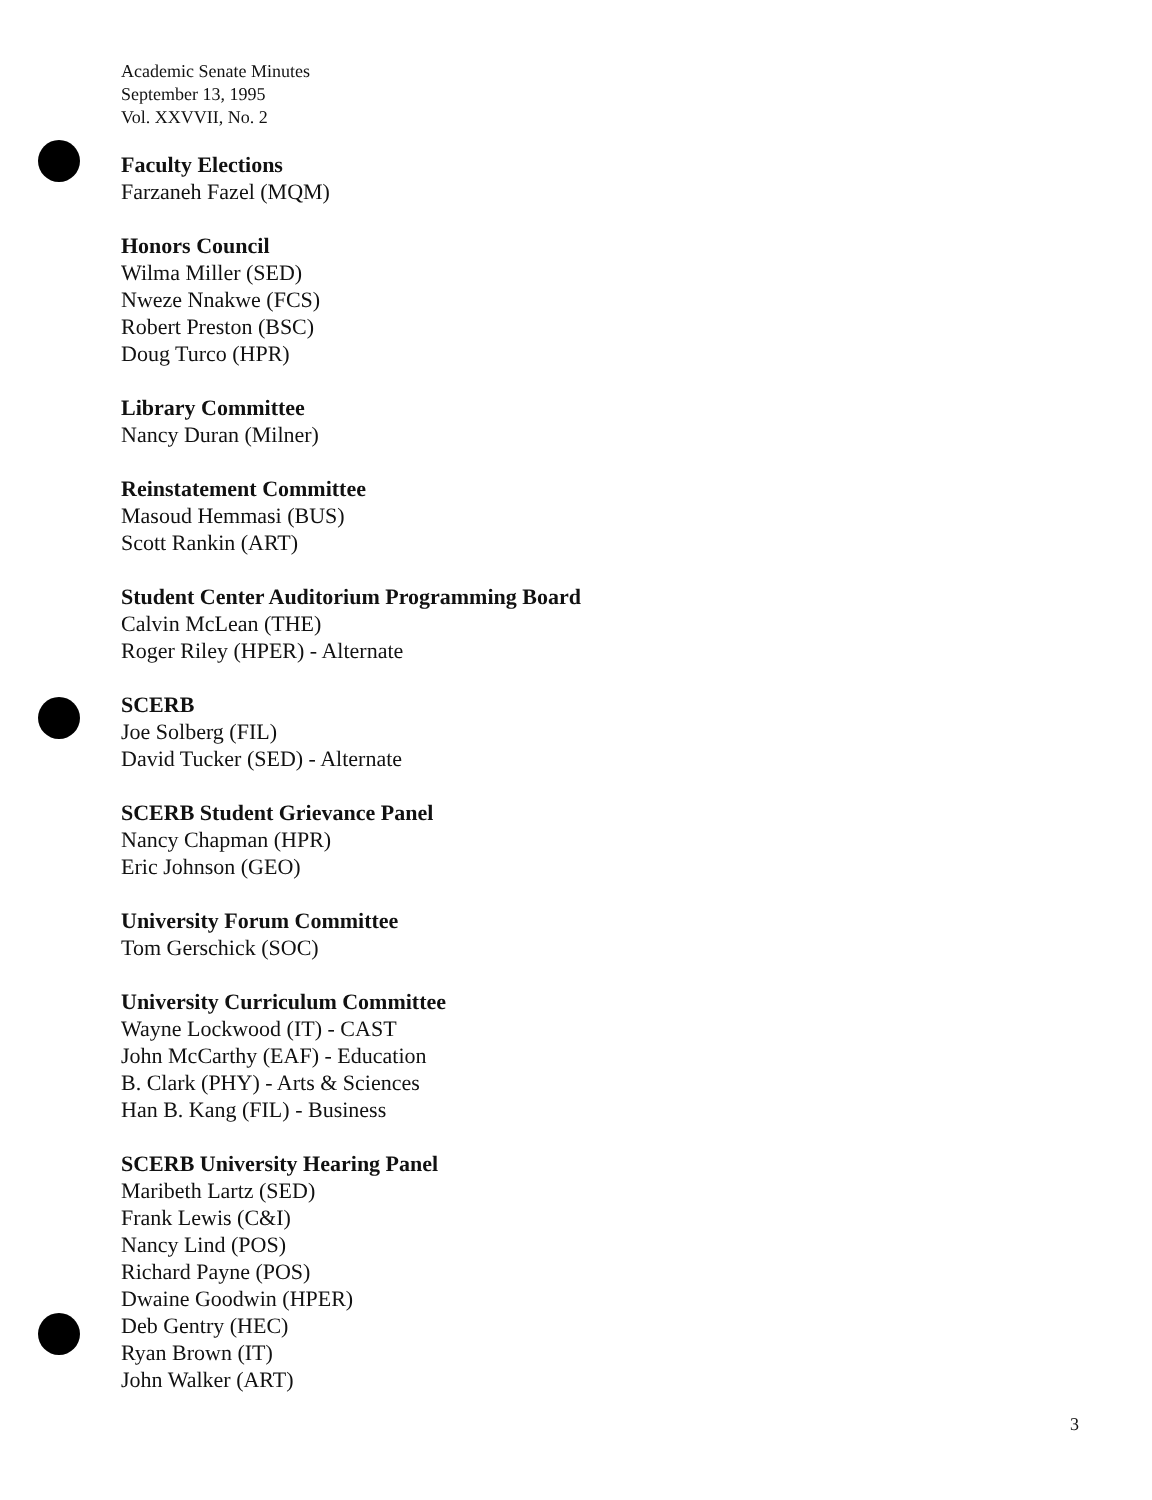Academic Senate Minutes
September 13, 1995
Vol. XXVVII, No. 2
Faculty Elections
Farzaneh Fazel (MQM)
Honors Council
Wilma Miller (SED)
Nweze Nnakwe (FCS)
Robert Preston (BSC)
Doug Turco (HPR)
Library Committee
Nancy Duran (Milner)
Reinstatement Committee
Masoud Hemmasi (BUS)
Scott Rankin (ART)
Student Center Auditorium Programming Board
Calvin McLean (THE)
Roger Riley (HPER) - Alternate
SCERB
Joe Solberg (FIL)
David Tucker (SED) - Alternate
SCERB Student Grievance Panel
Nancy Chapman (HPR)
Eric Johnson (GEO)
University Forum Committee
Tom Gerschick (SOC)
University Curriculum Committee
Wayne Lockwood (IT) - CAST
John McCarthy (EAF) - Education
B. Clark (PHY) - Arts & Sciences
Han B. Kang (FIL) - Business
SCERB University Hearing Panel
Maribeth Lartz (SED)
Frank Lewis (C&I)
Nancy Lind (POS)
Richard Payne (POS)
Dwaine Goodwin (HPER)
Deb Gentry (HEC)
Ryan Brown (IT)
John Walker (ART)
3